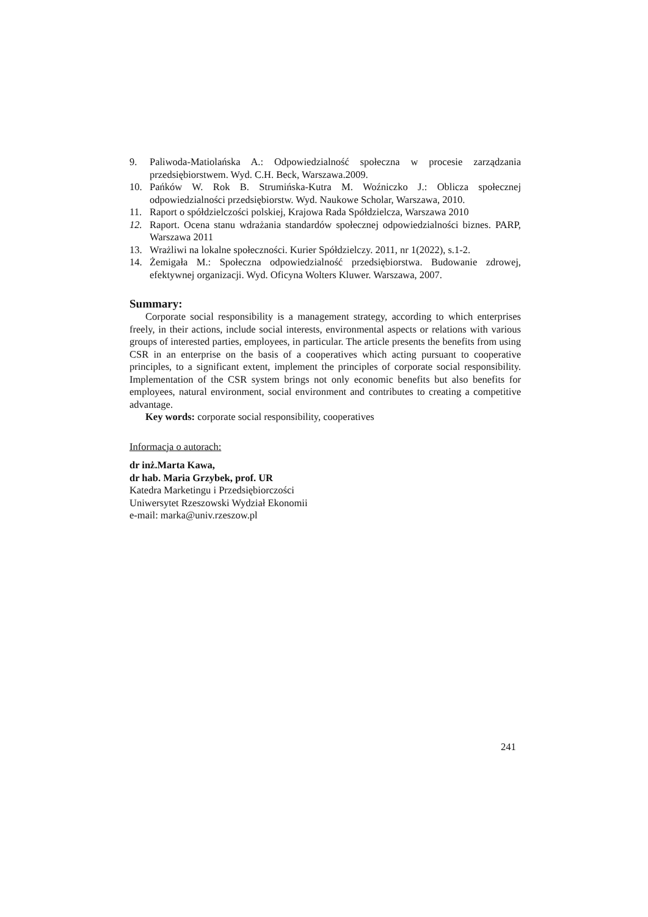9. Paliwoda-Matiolańska A.: Odpowiedzialność społeczna w procesie zarządzania przedsiębiorstwem. Wyd. C.H. Beck, Warszawa.2009.
10. Pańków W. Rok B. Strumińska-Kutra M. Woźniczko J.: Oblicza społecznej odpowiedzialności przedsiębiorstw. Wyd. Naukowe Scholar, Warszawa, 2010.
11. Raport o spółdzielczości polskiej, Krajowa Rada Spółdzielcza, Warszawa 2010
12. Raport. Ocena stanu wdrażania standardów społecznej odpowiedzialności biznes. PARP, Warszawa 2011
13. Wrażliwi na lokalne społeczności. Kurier Spółdzielczy. 2011, nr 1(2022), s.1-2.
14. Żemigała M.: Społeczna odpowiedzialność przedsiębiorstwa. Budowanie zdrowej, efektywnej organizacji. Wyd. Oficyna Wolters Kluwer. Warszawa, 2007.
Summary:
Corporate social responsibility is a management strategy, according to which enterprises freely, in their actions, include social interests, environmental aspects or relations with various groups of interested parties, employees, in particular. The article presents the benefits from using CSR in an enterprise on the basis of a cooperatives which acting pursuant to cooperative principles, to a significant extent, implement the principles of corporate social responsibility. Implementation of the CSR system brings not only economic benefits but also benefits for employees, natural environment, social environment and contributes to creating a competitive advantage.
Key words: corporate social responsibility, cooperatives
Informacja o autorach:
dr inż.Marta Kawa,
dr hab. Maria Grzybek, prof. UR
Katedra Marketingu i Przedsiębiorczości
Uniwersytet Rzeszowski Wydział Ekonomii
e-mail: marka@univ.rzeszow.pl
241